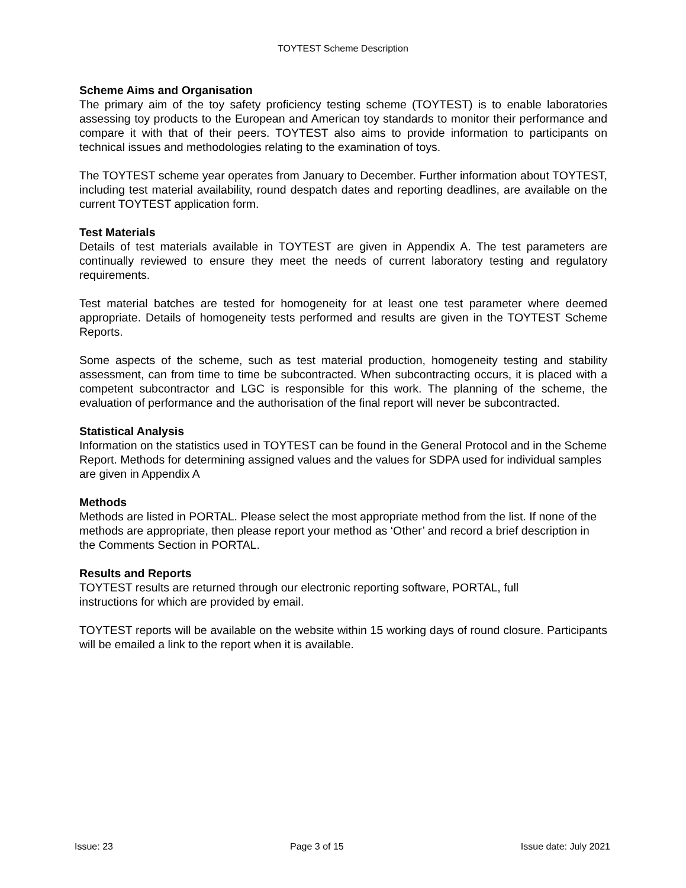TOYTEST Scheme Description
Scheme Aims and Organisation
The primary aim of the toy safety proficiency testing scheme (TOYTEST) is to enable laboratories assessing toy products to the European and American toy standards to monitor their performance and compare it with that of their peers. TOYTEST also aims to provide information to participants on technical issues and methodologies relating to the examination of toys.
The TOYTEST scheme year operates from January to December. Further information about TOYTEST, including test material availability, round despatch dates and reporting deadlines, are available on the current TOYTEST application form.
Test Materials
Details of test materials available in TOYTEST are given in Appendix A. The test parameters are continually reviewed to ensure they meet the needs of current laboratory testing and regulatory requirements.
Test material batches are tested for homogeneity for at least one test parameter where deemed appropriate. Details of homogeneity tests performed and results are given in the TOYTEST Scheme Reports.
Some aspects of the scheme, such as test material production, homogeneity testing and stability assessment, can from time to time be subcontracted. When subcontracting occurs, it is placed with a competent subcontractor and LGC is responsible for this work. The planning of the scheme, the evaluation of performance and the authorisation of the final report will never be subcontracted.
Statistical Analysis
Information on the statistics used in TOYTEST can be found in the General Protocol and in the Scheme Report. Methods for determining assigned values and the values for SDPA used for individual samples are given in Appendix A
Methods
Methods are listed in PORTAL. Please select the most appropriate method from the list. If none of the methods are appropriate, then please report your method as ‘Other’ and record a brief description in the Comments Section in PORTAL.
Results and Reports
TOYTEST results are returned through our electronic reporting software, PORTAL, full
instructions for which are provided by email.
TOYTEST reports will be available on the website within 15 working days of round closure. Participants will be emailed a link to the report when it is available.
Issue: 23 Page 3 of 15 Issue date: July 2021